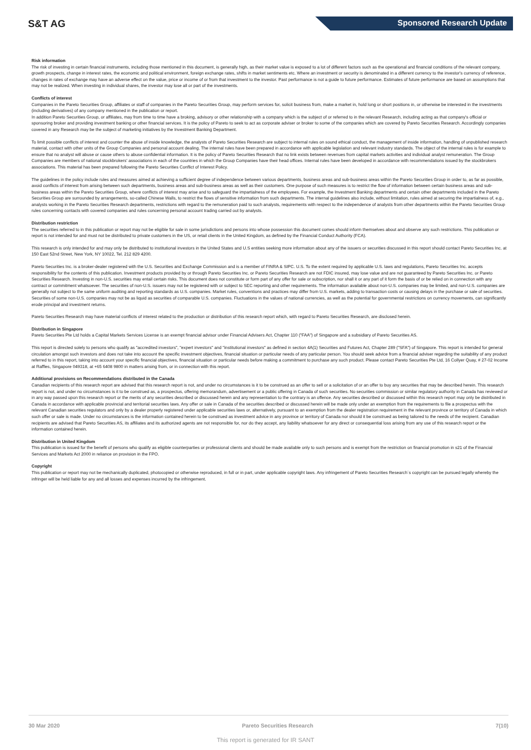S&T AG Sponsored Research Update
Risk information
The risk of investing in certain financial instruments, including those mentioned in this document, is generally high, as their market value is exposed to a lot of different factors such as the operational and financial conditions of the relevant company, growth prospects, change in interest rates, the economic and political environment, foreign exchange rates, shifts in market sentiments etc. Where an investment or security is denominated in a different currency to the investor's currency of reference, changes in rates of exchange may have an adverse effect on the value, price or income of or from that investment to the investor. Past performance is not a guide to future performance. Estimates of future performance are based on assumptions that may not be realized. When investing in individual shares, the investor may lose all or part of the investments.
Conflicts of interest
Companies in the Pareto Securities Group, affiliates or staff of companies in the Pareto Securities Group, may perform services for, solicit business from, make a market in, hold long or short positions in, or otherwise be interested in the investments (including derivatives) of any company mentioned in the publication or report.
In addition Pareto Securities Group, or affiliates, may from time to time have a broking, advisory or other relationship with a company which is the subject of or referred to in the relevant Research, including acting as that company's official or sponsoring broker and providing investment banking or other financial services. It is the policy of Pareto to seek to act as corporate adviser or broker to some of the companies which are covered by Pareto Securities Research. Accordingly companies covered in any Research may be the subject of marketing initiatives by the Investment Banking Department.
To limit possible conflicts of interest and counter the abuse of inside knowledge, the analysts of Pareto Securities Research are subject to internal rules on sound ethical conduct, the management of inside information, handling of unpublished research material, contact with other units of the Group Companies and personal account dealing. The internal rules have been prepared in accordance with applicable legislation and relevant industry standards. The object of the internal rules is for example to ensure that no analyst will abuse or cause others to abuse confidential information. It is the policy of Pareto Securities Research that no link exists between revenues from capital markets activities and individual analyst remuneration. The Group Companies are members of national stockbrokers' associations in each of the countries in which the Group Companies have their head offices. Internal rules have been developed in accordance with recommendations issued by the stockbrokers associations. This material has been prepared following the Pareto Securities Conflict of Interest Policy.
The guidelines in the policy include rules and measures aimed at achieving a sufficient degree of independence between various departments, business areas and sub-business areas within the Pareto Securities Group in order to, as far as possible, avoid conflicts of interest from arising between such departments, business areas and sub-business areas as well as their customers. One purpose of such measures is to restrict the flow of information between certain business areas and sub-business areas within the Pareto Securities Group, where conflicts of interest may arise and to safeguard the impartialness of the employees. For example, the Investment Banking departments and certain other departments included in the Pareto Securities Group are surrounded by arrangements, so-called Chinese Walls, to restrict the flows of sensitive information from such departments. The internal guidelines also include, without limitation, rules aimed at securing the impartialness of, e.g., analysts working in the Pareto Securities Research departments, restrictions with regard to the remuneration paid to such analysts, requirements with respect to the independence of analysts from other departments within the Pareto Securities Group rules concerning contacts with covered companies and rules concerning personal account trading carried out by analysts.
Distribution restriction
The securities referred to in this publication or report may not be eligible for sale in some jurisdictions and persons into whose possession this document comes should inform themselves about and observe any such restrictions. This publication or report is not intended for and must not be distributed to private customers in the US, or retail clients in the United Kingdom, as defined by the Financial Conduct Authority (FCA).
This research is only intended for and may only be distributed to institutional investors in the United States and U.S entities seeking more information about any of the issuers or securities discussed in this report should contact Pareto Securities Inc. at 150 East 52nd Street, New York, NY 10022, Tel. 212 829 4200.
Pareto Securities Inc. is a broker-dealer registered with the U.S. Securities and Exchange Commission and is a member of FINRA & SIPC. U.S. To the extent required by applicable U.S. laws and regulations, Pareto Securities Inc. accepts responsibility for the contents of this publication. Investment products provided by or through Pareto Securities Inc. or Pareto Securities Research are not FDIC insured, may lose value and are not guaranteed by Pareto Securities Inc. or Pareto Securities Research. Investing in non-U.S. securities may entail certain risks. This document does not constitute or form part of any offer for sale or subscription, nor shall it or any part of it form the basis of or be relied on in connection with any contract or commitment whatsoever. The securities of non-U.S. issuers may not be registered with or subject to SEC reporting and other requirements. The information available about non-U.S. companies may be limited, and non-U.S. companies are generally not subject to the same uniform auditing and reporting standards as U.S. companies. Market rules, conventions and practices may differ from U.S. markets, adding to transaction costs or causing delays in the purchase or sale of securities. Securities of some non-U.S. companies may not be as liquid as securities of comparable U.S. companies. Fluctuations in the values of national currencies, as well as the potential for governmental restrictions on currency movements, can significantly erode principal and investment returns.
Pareto Securities Research may have material conflicts of interest related to the production or distribution of this research report which, with regard to Pareto Securities Research, are disclosed herein.
Distribution in Singapore
Pareto Securities Pte Ltd holds a Capital Markets Services License is an exempt financial advisor under Financial Advisers Act, Chapter 110 ("FAA") of Singapore and a subsidiary of Pareto Securities AS.
This report is directed solely to persons who qualify as "accredited investors", "expert investors" and "institutional investors" as defined in section 4A(1) Securities and Futures Act, Chapter 289 ("SFA") of Singapore. This report is intended for general circulation amongst such investors and does not take into account the specific investment objectives, financial situation or particular needs of any particular person. You should seek advice from a financial adviser regarding the suitability of any product referred to in this report, taking into account your specific financial objectives, financial situation or particular needs before making a commitment to purchase any such product. Please contact Pareto Securities Pte Ltd, 16 Collyer Quay, # 27-02 Income at Raffles, Singapore 049318, at +65 6408 9800 in matters arising from, or in connection with this report.
Additional provisions on Recommendations distributed in the Canada
Canadian recipients of this research report are advised that this research report is not, and under no circumstances is it to be construed as an offer to sell or a solicitation of or an offer to buy any securities that may be described herein. This research report is not, and under no circumstances is it to be construed as, a prospectus, offering memorandum, advertisement or a public offering in Canada of such securities. No securities commission or similar regulatory authority in Canada has reviewed or in any way passed upon this research report or the merits of any securities described or discussed herein and any representation to the contrary is an offence. Any securities described or discussed within this research report may only be distributed in Canada in accordance with applicable provincial and territorial securities laws. Any offer or sale in Canada of the securities described or discussed herein will be made only under an exemption from the requirements to file a prospectus with the relevant Canadian securities regulators and only by a dealer properly registered under applicable securities laws or, alternatively, pursuant to an exemption from the dealer registration requirement in the relevant province or territory of Canada in which such offer or sale is made. Under no circumstances is the information contained herein to be construed as investment advice in any province or territory of Canada nor should it be construed as being tailored to the needs of the recipient. Canadian recipients are advised that Pareto Securities AS, its affiliates and its authorized agents are not responsible for, nor do they accept, any liability whatsoever for any direct or consequential loss arising from any use of this research report or the information contained herein.
Distribution in United Kingdom
This publication is issued for the benefit of persons who qualify as eligible counterparties or professional clients and should be made available only to such persons and is exempt from the restriction on financial promotion in s21 of the Financial Services and Markets Act 2000 in reliance on provision in the FPO.
Copyright
This publication or report may not be mechanically duplicated, photocopied or otherwise reproduced, in full or in part, under applicable copyright laws. Any infringement of Pareto Securities Research´s copyright can be pursued legally whereby the infringer will be held liable for any and all losses and expenses incurred by the infringement.
30 Mar 2020 Pareto Securities Research 7(10)
This report is generated for IR SANT